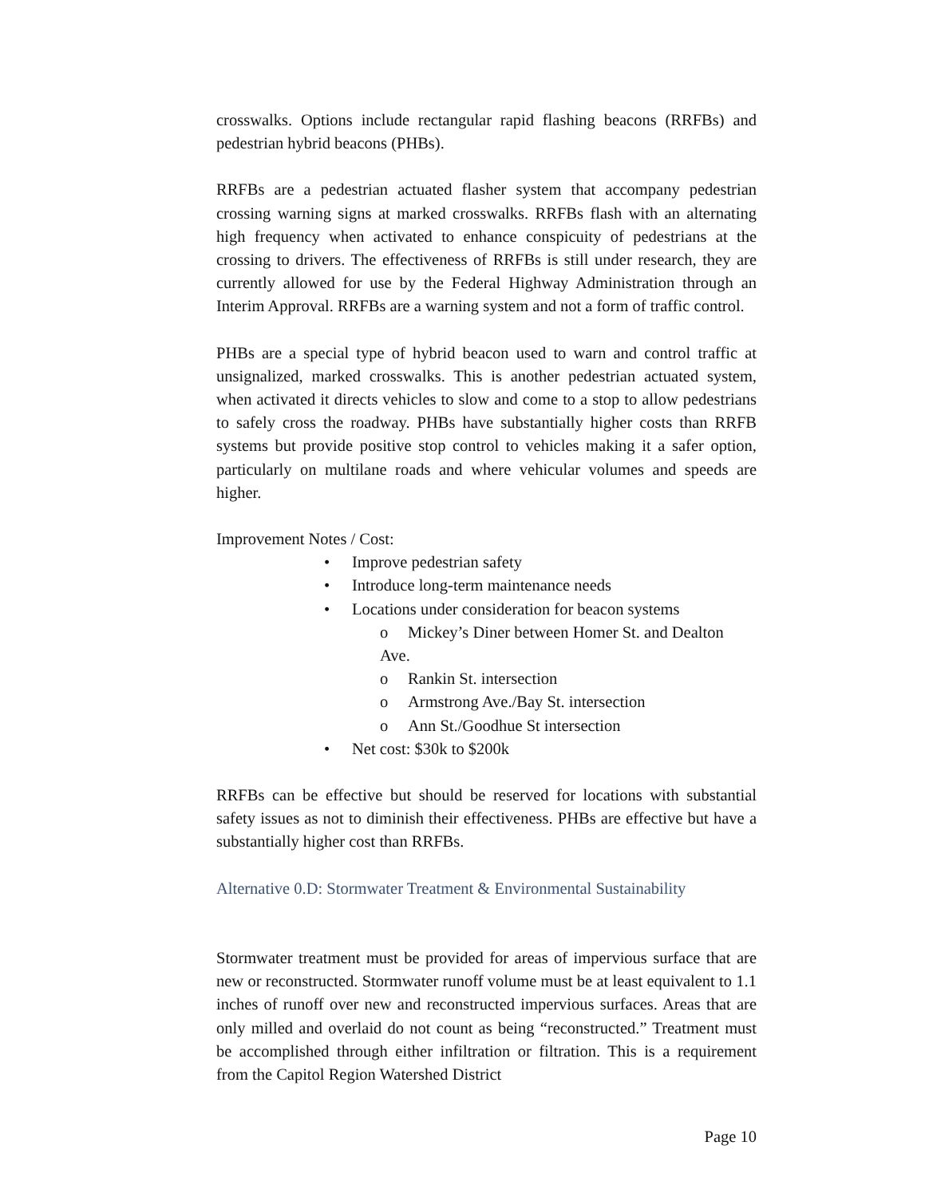crosswalks. Options include rectangular rapid flashing beacons (RRFBs) and pedestrian hybrid beacons (PHBs).
RRFBs are a pedestrian actuated flasher system that accompany pedestrian crossing warning signs at marked crosswalks. RRFBs flash with an alternating high frequency when activated to enhance conspicuity of pedestrians at the crossing to drivers. The effectiveness of RRFBs is still under research, they are currently allowed for use by the Federal Highway Administration through an Interim Approval. RRFBs are a warning system and not a form of traffic control.
PHBs are a special type of hybrid beacon used to warn and control traffic at unsignalized, marked crosswalks. This is another pedestrian actuated system, when activated it directs vehicles to slow and come to a stop to allow pedestrians to safely cross the roadway. PHBs have substantially higher costs than RRFB systems but provide positive stop control to vehicles making it a safer option, particularly on multilane roads and where vehicular volumes and speeds are higher.
Improvement Notes / Cost:
• Improve pedestrian safety
• Introduce long-term maintenance needs
• Locations under consideration for beacon systems
o Mickey’s Diner between Homer St. and Dealton Ave.
o Rankin St. intersection
o Armstrong Ave./Bay St. intersection
o Ann St./Goodhue St intersection
• Net cost: $30k to $200k
RRFBs can be effective but should be reserved for locations with substantial safety issues as not to diminish their effectiveness. PHBs are effective but have a substantially higher cost than RRFBs.
Alternative 0.D: Stormwater Treatment & Environmental Sustainability
Stormwater treatment must be provided for areas of impervious surface that are new or reconstructed. Stormwater runoff volume must be at least equivalent to 1.1 inches of runoff over new and reconstructed impervious surfaces. Areas that are only milled and overlaid do not count as being “reconstructed.” Treatment must be accomplished through either infiltration or filtration. This is a requirement from the Capitol Region Watershed District
Page 10